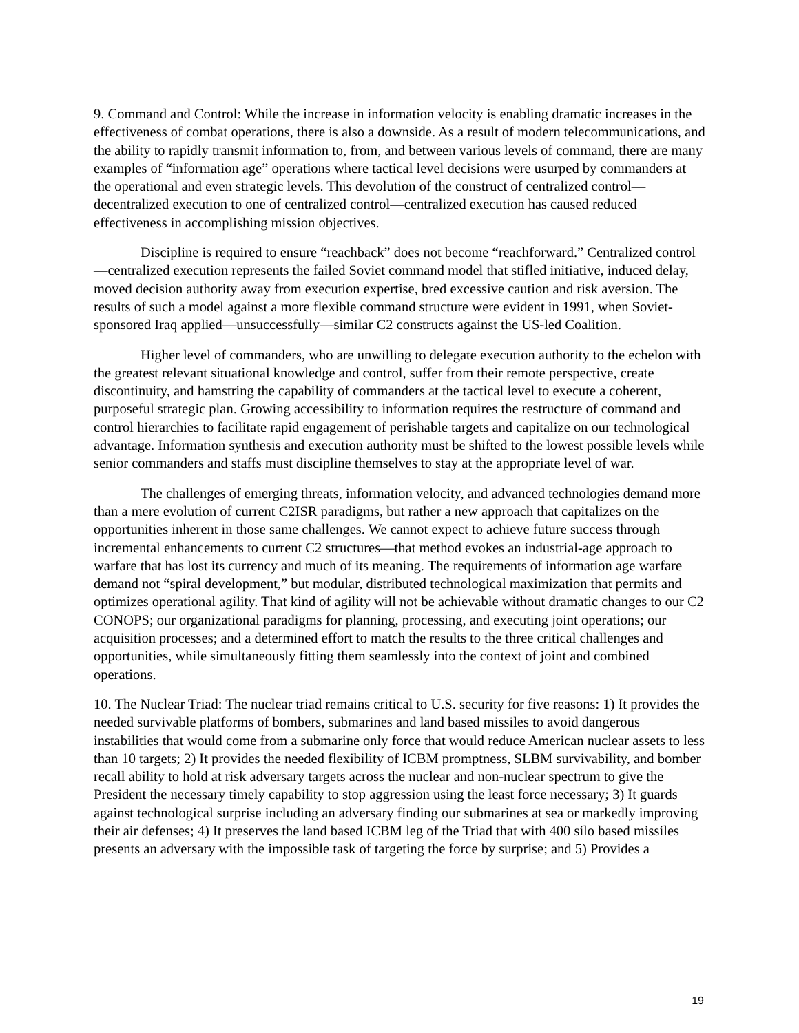9. Command and Control: While the increase in information velocity is enabling dramatic increases in the effectiveness of combat operations, there is also a downside. As a result of modern telecommunications, and the ability to rapidly transmit information to, from, and between various levels of command, there are many examples of “information age” operations where tactical level decisions were usurped by commanders at the operational and even strategic levels. This devolution of the construct of centralized control—decentralized execution to one of centralized control—centralized execution has caused reduced effectiveness in accomplishing mission objectives.
Discipline is required to ensure “reachback” does not become “reachforward.” Centralized control—centralized execution represents the failed Soviet command model that stifled initiative, induced delay, moved decision authority away from execution expertise, bred excessive caution and risk aversion. The results of such a model against a more flexible command structure were evident in 1991, when Soviet-sponsored Iraq applied—unsuccessfully—similar C2 constructs against the US-led Coalition.
Higher level of commanders, who are unwilling to delegate execution authority to the echelon with the greatest relevant situational knowledge and control, suffer from their remote perspective, create discontinuity, and hamstring the capability of commanders at the tactical level to execute a coherent, purposeful strategic plan. Growing accessibility to information requires the restructure of command and control hierarchies to facilitate rapid engagement of perishable targets and capitalize on our technological advantage. Information synthesis and execution authority must be shifted to the lowest possible levels while senior commanders and staffs must discipline themselves to stay at the appropriate level of war.
The challenges of emerging threats, information velocity, and advanced technologies demand more than a mere evolution of current C2ISR paradigms, but rather a new approach that capitalizes on the opportunities inherent in those same challenges. We cannot expect to achieve future success through incremental enhancements to current C2 structures—that method evokes an industrial-age approach to warfare that has lost its currency and much of its meaning. The requirements of information age warfare demand not “spiral development,” but modular, distributed technological maximization that permits and optimizes operational agility. That kind of agility will not be achievable without dramatic changes to our C2 CONOPS; our organizational paradigms for planning, processing, and executing joint operations; our acquisition processes; and a determined effort to match the results to the three critical challenges and opportunities, while simultaneously fitting them seamlessly into the context of joint and combined operations.
10. The Nuclear Triad: The nuclear triad remains critical to U.S. security for five reasons: 1) It provides the needed survivable platforms of bombers, submarines and land based missiles to avoid dangerous instabilities that would come from a submarine only force that would reduce American nuclear assets to less than 10 targets; 2) It provides the needed flexibility of ICBM promptness, SLBM survivability, and bomber recall ability to hold at risk adversary targets across the nuclear and non-nuclear spectrum to give the President the necessary timely capability to stop aggression using the least force necessary; 3) It guards against technological surprise including an adversary finding our submarines at sea or markedly improving their air defenses; 4) It preserves the land based ICBM leg of the Triad that with 400 silo based missiles presents an adversary with the impossible task of targeting the force by surprise; and 5) Provides a
19